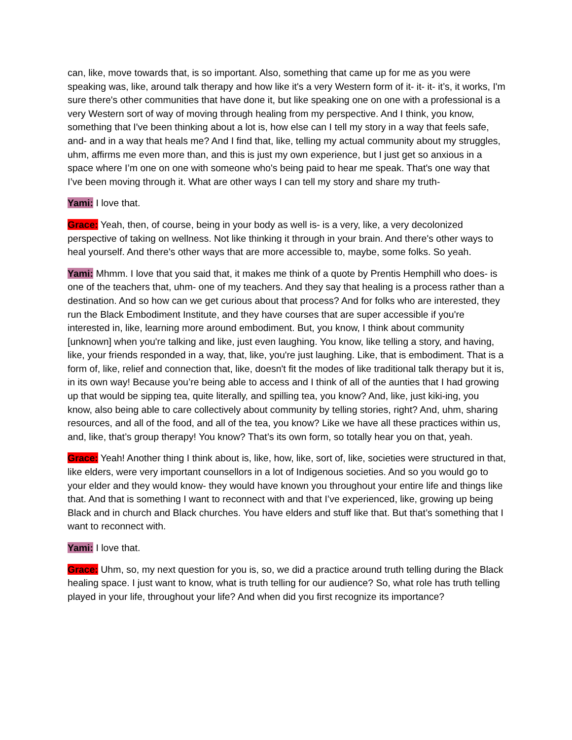can, like, move towards that, is so important. Also, something that came up for me as you were speaking was, like, around talk therapy and how like it's a very Western form of it- it- it- it’s, it works, I'm sure there's other communities that have done it, but like speaking one on one with a professional is a very Western sort of way of moving through healing from my perspective. And I think, you know, something that I've been thinking about a lot is, how else can I tell my story in a way that feels safe, and- and in a way that heals me? And I find that, like, telling my actual community about my struggles, uhm, affirms me even more than, and this is just my own experience, but I just get so anxious in a space where I’m one on one with someone who's being paid to hear me speak. That's one way that I’ve been moving through it. What are other ways I can tell my story and share my truth-
Yami: I love that.
Grace: Yeah, then, of course, being in your body as well is- is a very, like, a very decolonized perspective of taking on wellness. Not like thinking it through in your brain. And there's other ways to heal yourself. And there's other ways that are more accessible to, maybe, some folks. So yeah.
Yami: Mhmm. I love that you said that, it makes me think of a quote by Prentis Hemphill who does- is one of the teachers that, uhm- one of my teachers. And they say that healing is a process rather than a destination. And so how can we get curious about that process? And for folks who are interested, they run the Black Embodiment Institute, and they have courses that are super accessible if you're interested in, like, learning more around embodiment. But, you know, I think about community [unknown] when you're talking and like, just even laughing. You know, like telling a story, and having, like, your friends responded in a way, that, like, you're just laughing. Like, that is embodiment. That is a form of, like, relief and connection that, like, doesn't fit the modes of like traditional talk therapy but it is, in its own way! Because you’re being able to access and I think of all of the aunties that I had growing up that would be sipping tea, quite literally, and spilling tea, you know? And, like, just kiki-ing, you know, also being able to care collectively about community by telling stories, right? And, uhm, sharing resources, and all of the food, and all of the tea, you know? Like we have all these practices within us, and, like, that’s group therapy! You know? That’s its own form, so totally hear you on that, yeah.
Grace: Yeah! Another thing I think about is, like, how, like, sort of, like, societies were structured in that, like elders, were very important counsellors in a lot of Indigenous societies. And so you would go to your elder and they would know- they would have known you throughout your entire life and things like that. And that is something I want to reconnect with and that I’ve experienced, like, growing up being Black and in church and Black churches. You have elders and stuff like that. But that’s something that I want to reconnect with.
Yami: I love that.
Grace: Uhm, so, my next question for you is, so, we did a practice around truth telling during the Black healing space. I just want to know, what is truth telling for our audience? So, what role has truth telling played in your life, throughout your life? And when did you first recognize its importance?